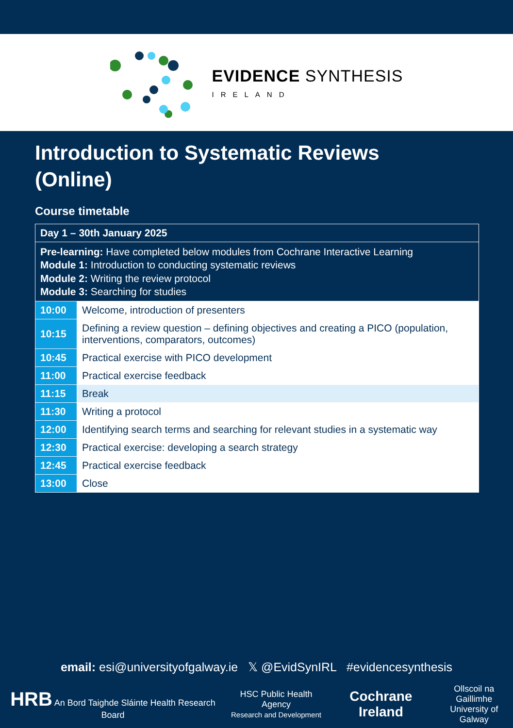EVIDENCE SYNTHESIS
IRELAND
Introduction to Systematic Reviews
(Online)
Course timetable
| Day 1 – 30th January 2025 | |
| Pre-learning: Have completed below modules from Cochrane Interactive Learning Module 1: Introduction to conducting systematic reviews Module 2: Writing the review protocol Module 3: Searching for studies | |
| 10:00 | Welcome, introduction of presenters |
| 10:15 | Defining a review question – defining objectives and creating a PICO (population, interventions, comparators, outcomes) |
| 10:45 | Practical exercise with PICO development |
| 11:00 | Practical exercise feedback |
| 11:15 | Break |
| 11:30 | Writing a protocol |
| 12:00 | Identifying search terms and searching for relevant studies in a systematic way |
| 12:30 | Practical exercise: developing a search strategy |
| 12:45 | Practical exercise feedback |
| 13:00 | Close |
email: esi@universityofgalway.ie 𝕏 @EvidSynIRL #evidencesynthesis
HRB An Bord Taighde Sláinte Health Research Board
HSC Public Health Agency
Research and Development
Cochrane Ireland
Ollscoil na Gaillimhe
University of Galway